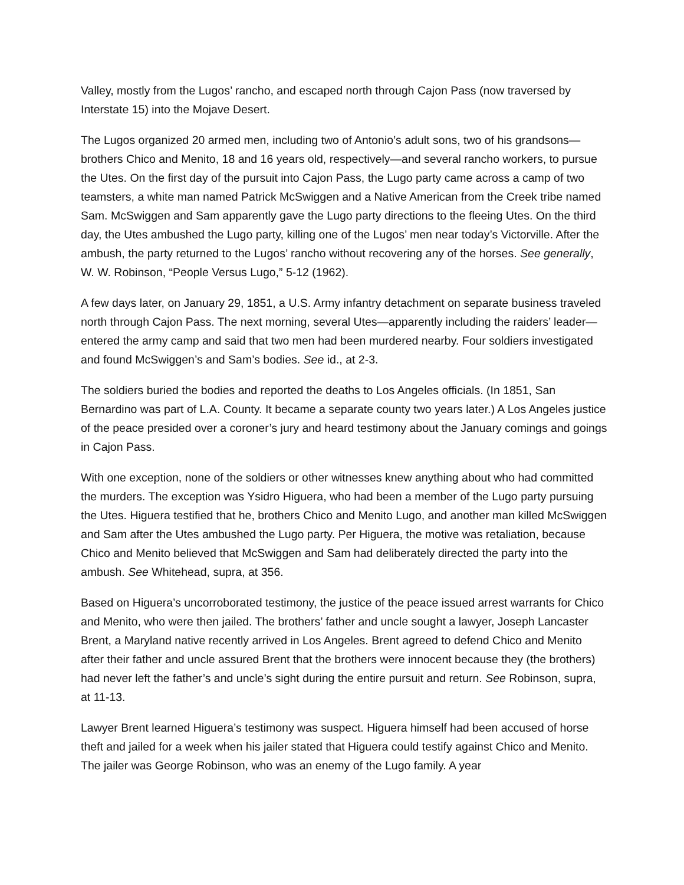Valley, mostly from the Lugos’ rancho, and escaped north through Cajon Pass (now traversed by Interstate 15) into the Mojave Desert.
The Lugos organized 20 armed men, including two of Antonio’s adult sons, two of his grandsons—brothers Chico and Menito, 18 and 16 years old, respectively—and several rancho workers, to pursue the Utes. On the first day of the pursuit into Cajon Pass, the Lugo party came across a camp of two teamsters, a white man named Patrick McSwiggen and a Native American from the Creek tribe named Sam. McSwiggen and Sam apparently gave the Lugo party directions to the fleeing Utes. On the third day, the Utes ambushed the Lugo party, killing one of the Lugos’ men near today’s Victorville. After the ambush, the party returned to the Lugos’ rancho without recovering any of the horses. See generally, W. W. Robinson, “People Versus Lugo,” 5-12 (1962).
A few days later, on January 29, 1851, a U.S. Army infantry detachment on separate business traveled north through Cajon Pass. The next morning, several Utes—apparently including the raiders’ leader—entered the army camp and said that two men had been murdered nearby. Four soldiers investigated and found McSwiggen’s and Sam’s bodies. See id., at 2-3.
The soldiers buried the bodies and reported the deaths to Los Angeles officials. (In 1851, San Bernardino was part of L.A. County. It became a separate county two years later.) A Los Angeles justice of the peace presided over a coroner’s jury and heard testimony about the January comings and goings in Cajon Pass.
With one exception, none of the soldiers or other witnesses knew anything about who had committed the murders. The exception was Ysidro Higuera, who had been a member of the Lugo party pursuing the Utes. Higuera testified that he, brothers Chico and Menito Lugo, and another man killed McSwiggen and Sam after the Utes ambushed the Lugo party. Per Higuera, the motive was retaliation, because Chico and Menito believed that McSwiggen and Sam had deliberately directed the party into the ambush. See Whitehead, supra, at 356.
Based on Higuera’s uncorroborated testimony, the justice of the peace issued arrest warrants for Chico and Menito, who were then jailed. The brothers’ father and uncle sought a lawyer, Joseph Lancaster Brent, a Maryland native recently arrived in Los Angeles. Brent agreed to defend Chico and Menito after their father and uncle assured Brent that the brothers were innocent because they (the brothers) had never left the father’s and uncle’s sight during the entire pursuit and return. See Robinson, supra, at 11-13.
Lawyer Brent learned Higuera’s testimony was suspect. Higuera himself had been accused of horse theft and jailed for a week when his jailer stated that Higuera could testify against Chico and Menito. The jailer was George Robinson, who was an enemy of the Lugo family. A year